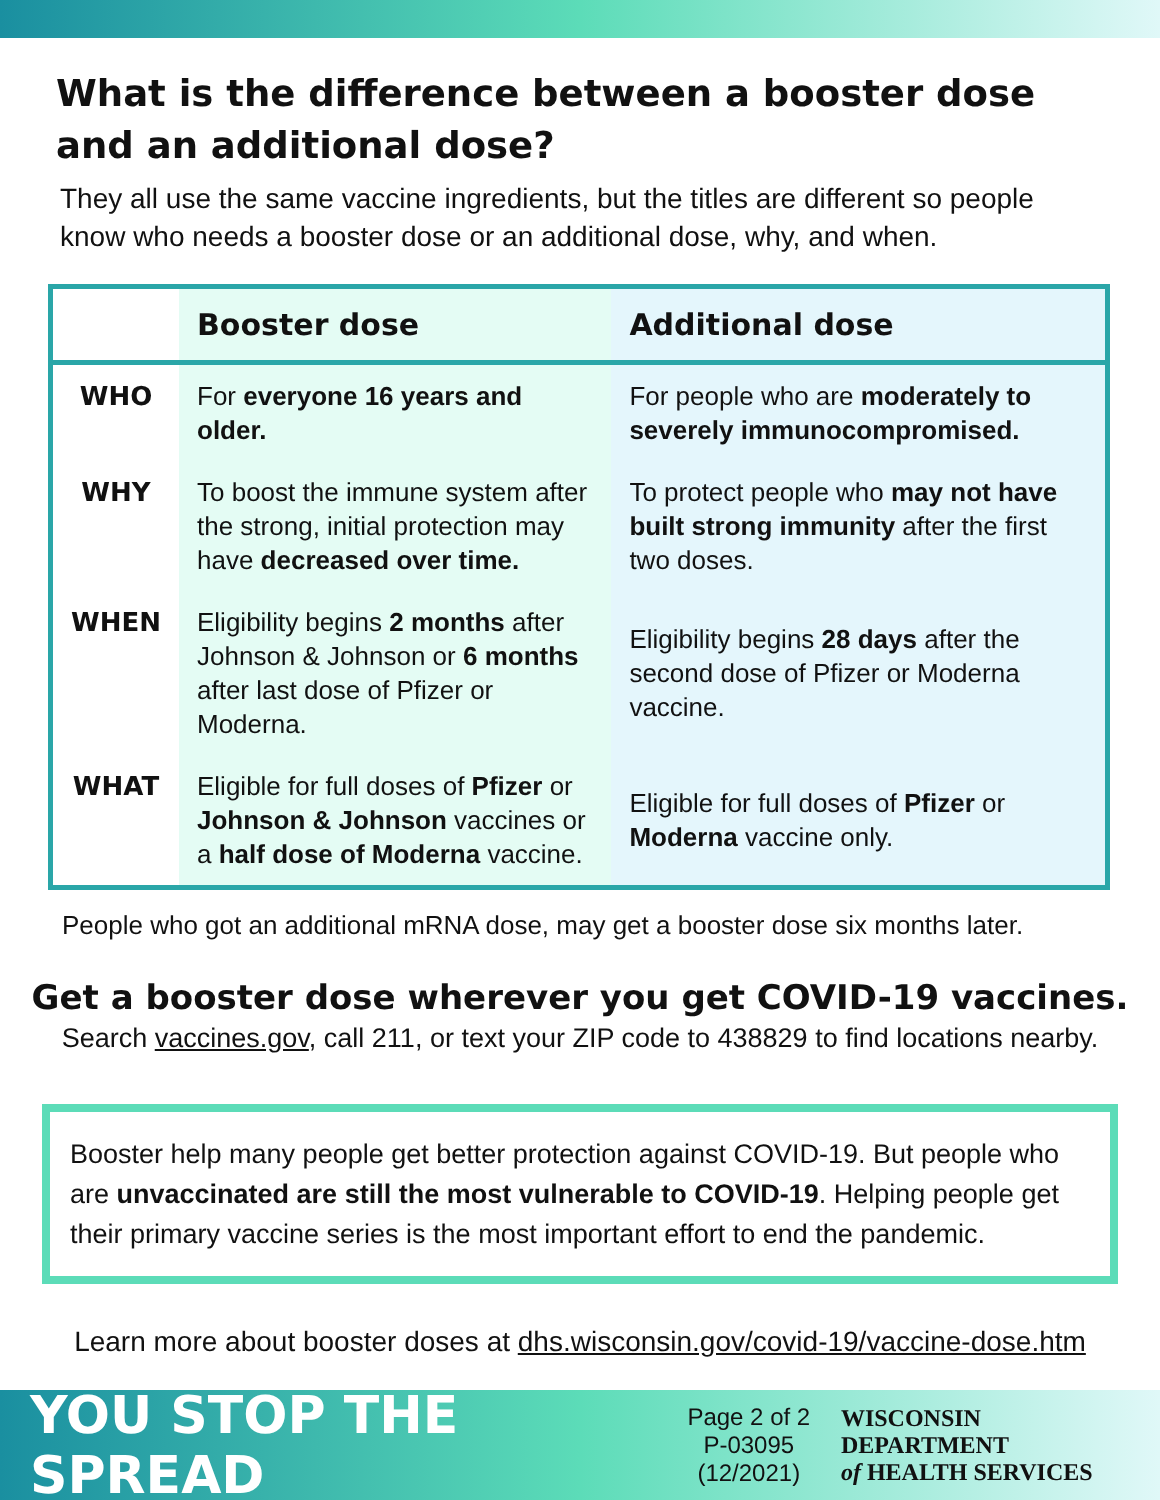What is the difference between a booster dose and an additional dose?
They all use the same vaccine ingredients, but the titles are different so people know who needs a booster dose or an additional dose, why, and when.
| | Booster dose | Additional dose |
| --- | --- | --- |
| WHO | For everyone 16 years and older. | For people who are moderately to severely immunocompromised. |
| WHY | To boost the immune system after the strong, initial protection may have decreased over time. | To protect people who may not have built strong immunity after the first two doses. |
| WHEN | Eligibility begins 2 months after Johnson & Johnson or 6 months after last dose of Pfizer or Moderna. | Eligibility begins 28 days after the second dose of Pfizer or Moderna vaccine. |
| WHAT | Eligible for full doses of Pfizer or Johnson & Johnson vaccines or a half dose of Moderna vaccine. | Eligible for full doses of Pfizer or Moderna vaccine only. |
People who got an additional mRNA dose, may get a booster dose six months later.
Get a booster dose wherever you get COVID-19 vaccines.
Search vaccines.gov, call 211, or text your ZIP code to 438829 to find locations nearby.
Booster help many people get better protection against COVID-19. But people who are unvaccinated are still the most vulnerable to COVID-19. Helping people get their primary vaccine series is the most important effort to end the pandemic.
Learn more about booster doses at dhs.wisconsin.gov/covid-19/vaccine-dose.htm
YOU STOP THE SPREAD
Page 2 of 2
P-03095 (12/2021)
WISCONSIN DEPARTMENT
of HEALTH SERVICES